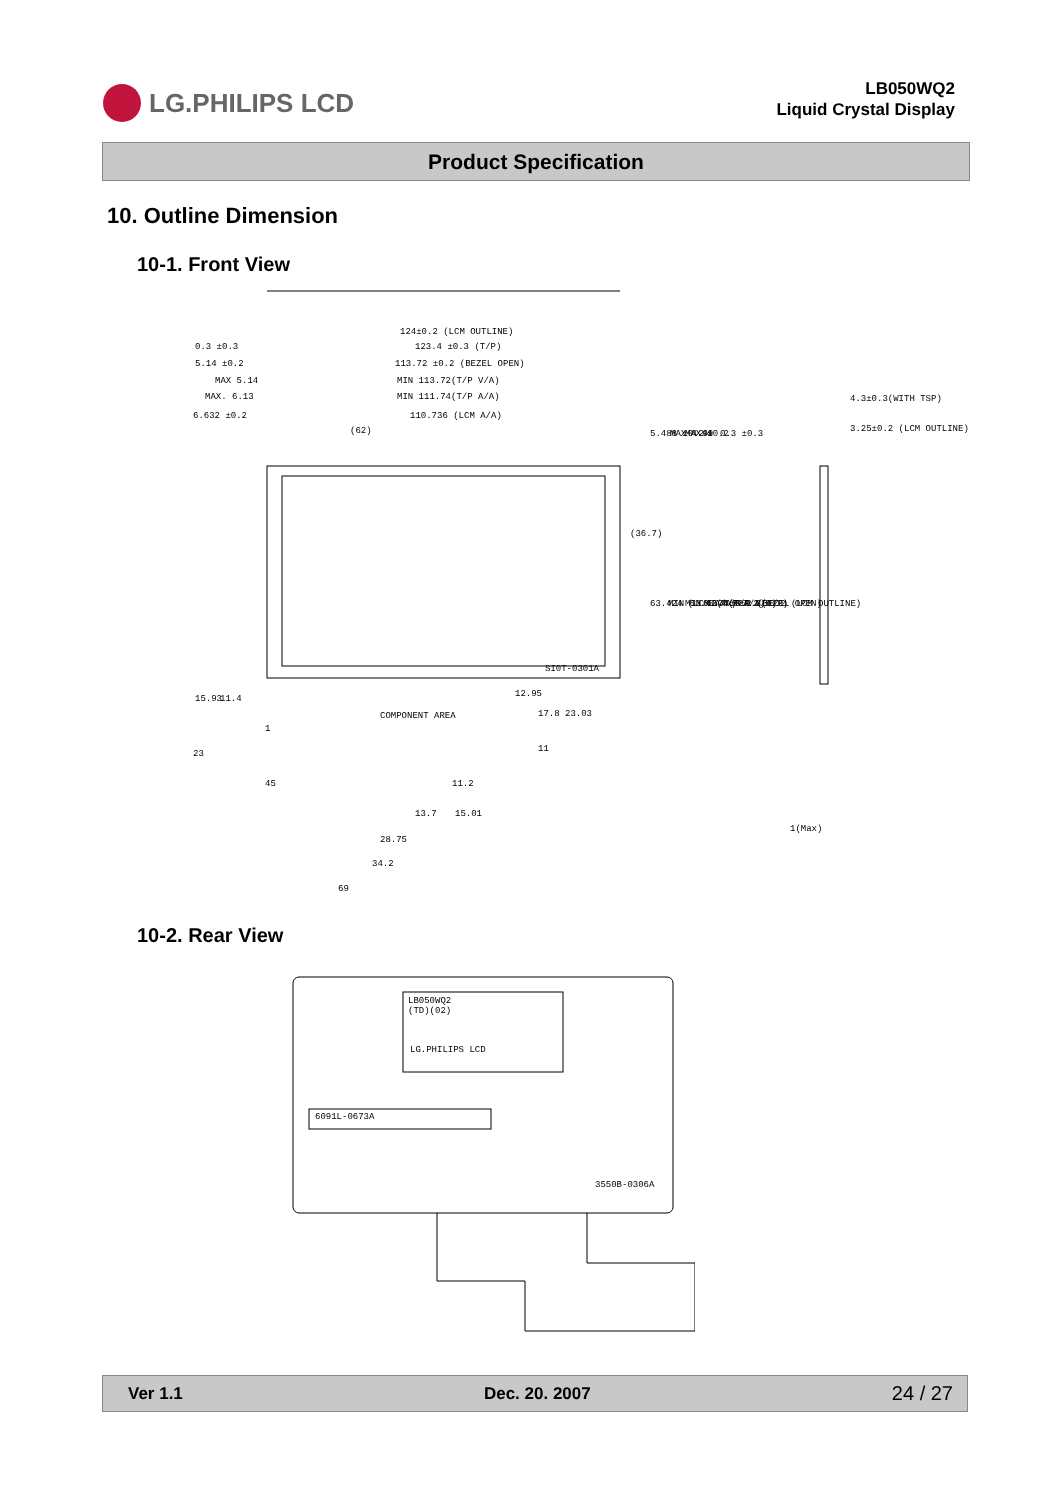LG.PHILIPS LCD
LB050WQ2
Liquid Crystal Display
Product Specification
10. Outline Dimension
10-1. Front View
124±0.2 (LCM OUTLINE)
123.4 ±0.3 (T/P)
113.72 ±0.2 (BEZEL OPEN)
MIN 113.72(T/P V/A)
MIN 111.74(T/P A/A)
110.736 (LCM A/A)
0.3 ±0.3
5.14 ±0.2
MAX 5.14
MAX. 6.13
6.632 ±0.2
(62)
4.3±0.3(WITH TSP)
3.25±0.2 (LCM OUTLINE)
COMPONENT AREA
SI0T-0301A
13.7
15.01
28.75
34.2
69
11.2
1(Max)
5.488 ±0.2
MAX 4.99
MAX 4
4±0.2
0.3 ±0.3
63.424 (LCM A/A)
MIN 63.42(T/P A/A)
MIN 65.4(T/P V/A)
65.4 ±0.2 (BEZEL OPEN)
74.9±0.3(T/P)
77.2 ±0.2 (LCM OUTLINE)
(36.7)
15.93
11.4
23
12.95
17.8
23.03
11
1
45
10-2. Rear View
LB050WQ2
(TD)(02)
LG.PHILIPS LCD
6091L-0673A
3550B-0306A
Ver 1.1 Dec. 20. 2007 24 / 27